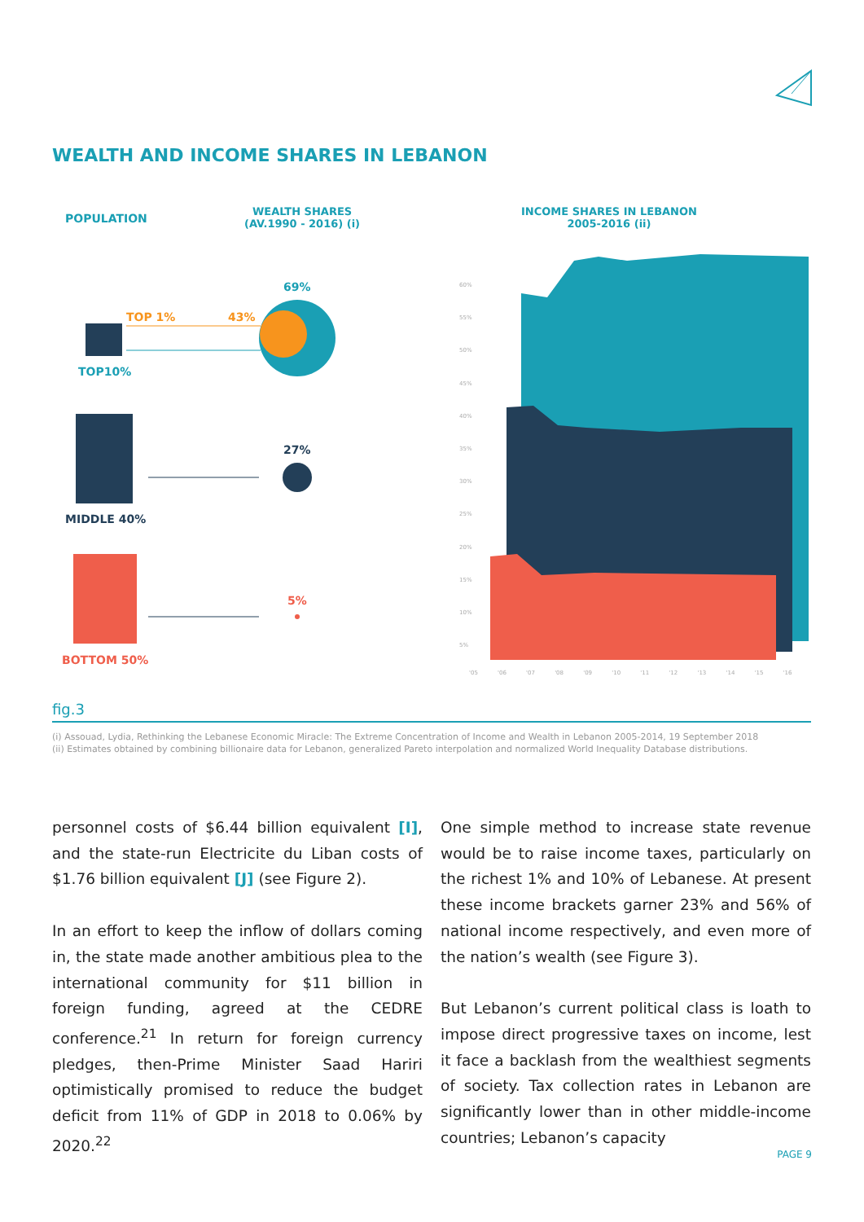WEALTH AND INCOME SHARES IN LEBANON
POPULATION
WEALTH SHARES
(AV.1990 - 2016) (i)
INCOME SHARES IN LEBANON
2005-2016 (ii)
69%
TOP 1% 43%
TOP10%
27%
MIDDLE 40%
5%
BOTTOM 50%
60%
55%
50%
45%
40%
35%
30%
25%
20%
15%
10%
5%
'05 '06 '07 '08 '09 '10 '11 '12 '13 '14 '15 '16
fig.3
(i) Assouad, Lydia, Rethinking the Lebanese Economic Miracle: The Extreme Concentration of Income and Wealth in Lebanon 2005-2014, 19 September 2018
(ii) Estimates obtained by combining billionaire data for Lebanon, generalized Pareto interpolation and normalized World Inequality Database distributions.
personnel costs of $6.44 billion equivalent [I], and the state-run Electricite du Liban costs of $1.76 billion equivalent [J] (see Figure 2).
In an effort to keep the inflow of dollars coming in, the state made another ambitious plea to the international community for $11 billion in foreign funding, agreed at the CEDRE conference.<sup>21</sup> In return for foreign currency pledges, then-Prime Minister Saad Hariri optimistically promised to reduce the budget deficit from 11% of GDP in 2018 to 0.06% by 2020.<sup>22</sup>
One simple method to increase state revenue would be to raise income taxes, particularly on the richest 1% and 10% of Lebanese. At present these income brackets garner 23% and 56% of national income respectively, and even more of the nation’s wealth (see Figure 3).
But Lebanon’s current political class is loath to impose direct progressive taxes on income, lest it face a backlash from the wealthiest segments of society. Tax collection rates in Lebanon are significantly lower than in other middle-income countries; Lebanon’s capacity
PAGE 9